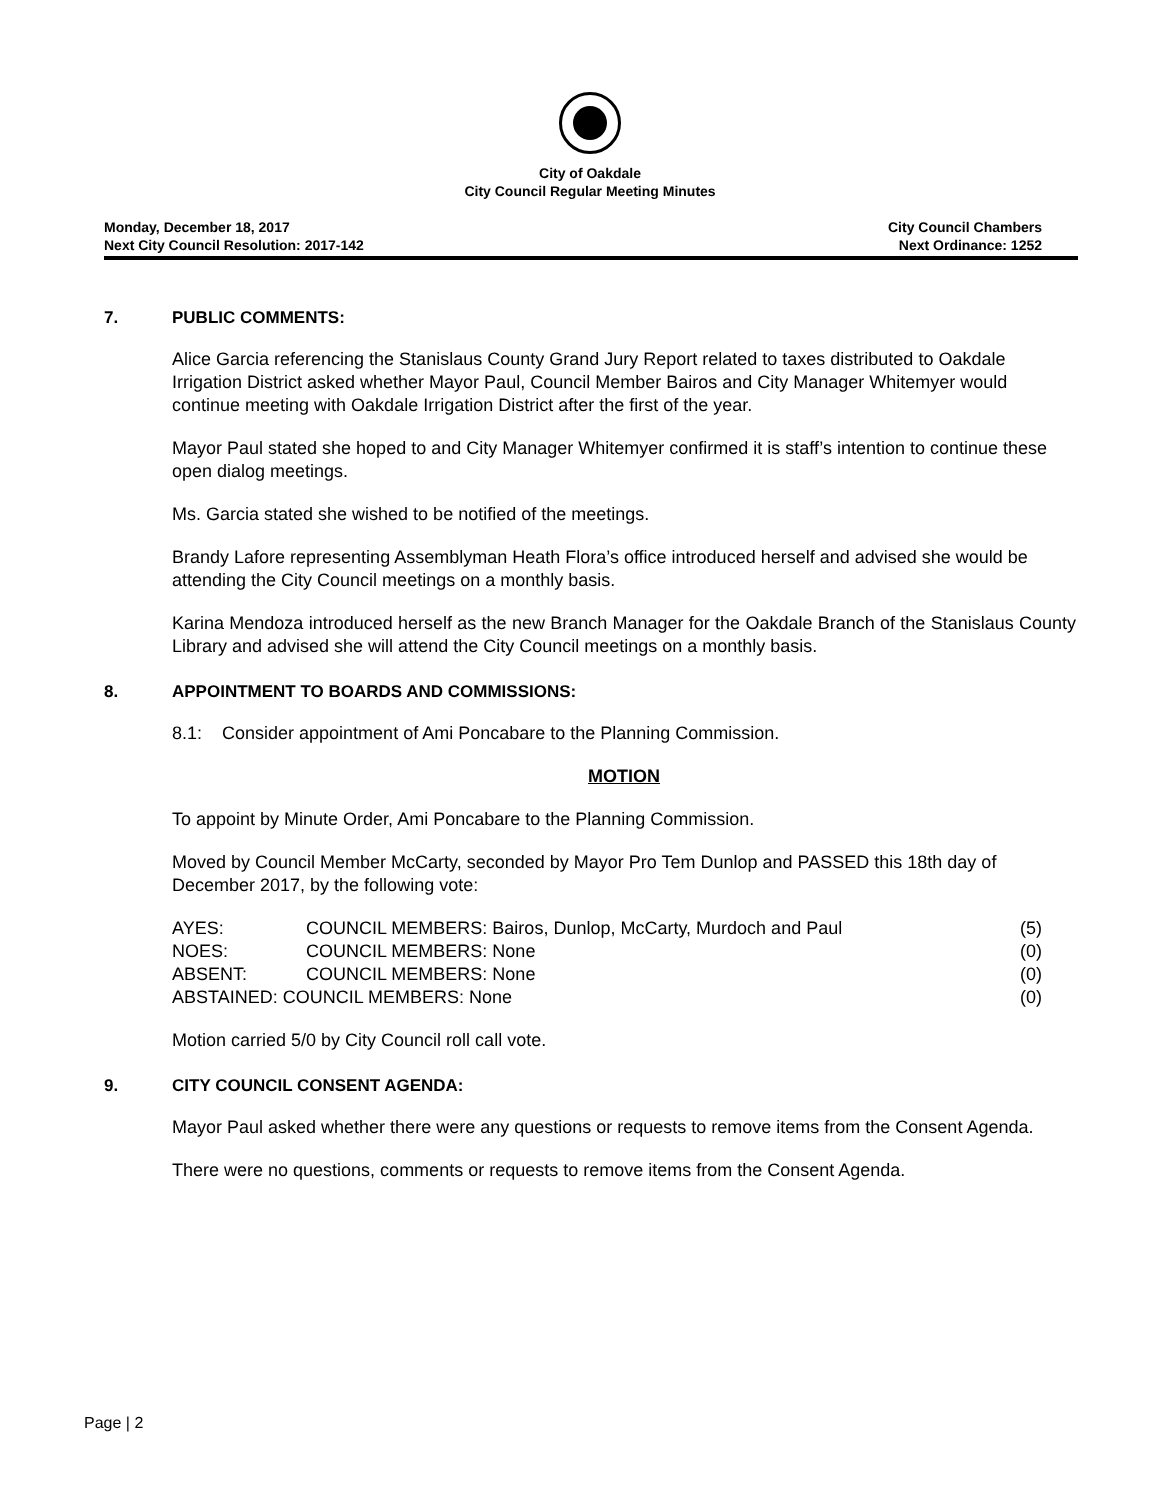City of Oakdale
City Council Regular Meeting Minutes
Monday, December 18, 2017
Next City Council Resolution: 2017-142
City Council Chambers
Next Ordinance: 1252
7. PUBLIC COMMENTS:
Alice Garcia referencing the Stanislaus County Grand Jury Report related to taxes distributed to Oakdale Irrigation District asked whether Mayor Paul, Council Member Bairos and City Manager Whitemyer would continue meeting with Oakdale Irrigation District after the first of the year.
Mayor Paul stated she hoped to and City Manager Whitemyer confirmed it is staff’s intention to continue these open dialog meetings.
Ms. Garcia stated she wished to be notified of the meetings.
Brandy Lafore representing Assemblyman Heath Flora’s office introduced herself and advised she would be attending the City Council meetings on a monthly basis.
Karina Mendoza introduced herself as the new Branch Manager for the Oakdale Branch of the Stanislaus County Library and advised she will attend the City Council meetings on a monthly basis.
8. APPOINTMENT TO BOARDS AND COMMISSIONS:
8.1: Consider appointment of Ami Poncabare to the Planning Commission.
MOTION
To appoint by Minute Order, Ami Poncabare to the Planning Commission.
Moved by Council Member McCarty, seconded by Mayor Pro Tem Dunlop and PASSED this 18th day of December 2017, by the following vote:
| AYES: | COUNCIL MEMBERS: Bairos, Dunlop, McCarty, Murdoch and Paul | (5) |
| NOES: | COUNCIL MEMBERS: None | (0) |
| ABSENT: | COUNCIL MEMBERS: None | (0) |
| ABSTAINED: COUNCIL MEMBERS: None | | (0) |
Motion carried 5/0 by City Council roll call vote.
9. CITY COUNCIL CONSENT AGENDA:
Mayor Paul asked whether there were any questions or requests to remove items from the Consent Agenda.
There were no questions, comments or requests to remove items from the Consent Agenda.
Page | 2